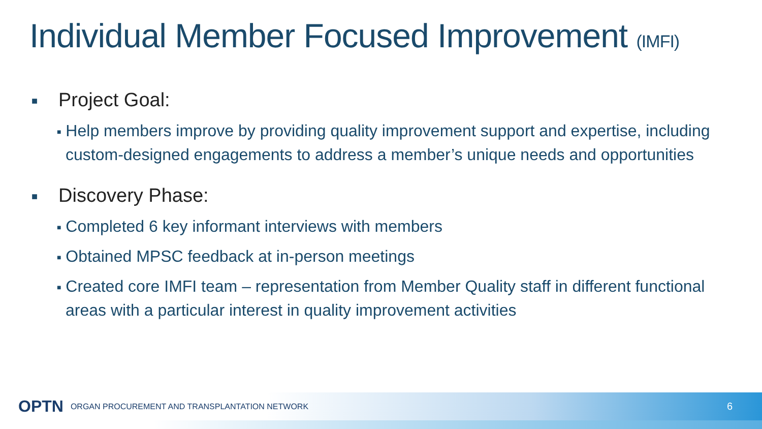Individual Member Focused Improvement (IMFI)
■ Project Goal:
■ Help members improve by providing quality improvement support and expertise, including custom-designed engagements to address a member’s unique needs and opportunities
■ Discovery Phase:
■ Completed 6 key informant interviews with members
■ Obtained MPSC feedback at in-person meetings
■ Created core IMFI team – representation from Member Quality staff in different functional areas with a particular interest in quality improvement activities
OPTN ORGAN PROCUREMENT AND TRANSPLANTATION NETWORK 6